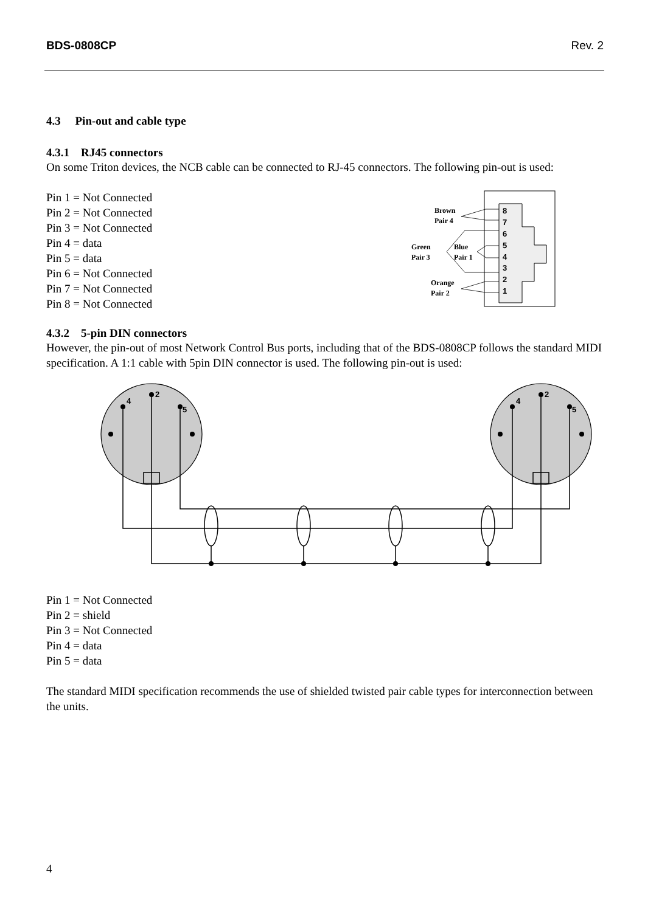BDS-0808CP Rev. 2
4.3 Pin-out and cable type
4.3.1 RJ45 connectors
On some Triton devices, the NCB cable can be connected to RJ-45 connectors. The following pin-out is used:
Pin 1 = Not Connected
Pin 2 = Not Connected
Pin 3 = Not Connected
Pin 4 = data
Pin 5 = data
Pin 6 = Not Connected
Pin 7 = Not Connected
Pin 8 = Not Connected
8
7
6
5
4
3
2
1
Brown
Pair 4
Green
Pair 3
Blue
Pair 1
Orange
Pair 2
4.3.2 5-pin DIN connectors
However, the pin-out of most Network Control Bus ports, including that of the BDS-0808CP follows the standard MIDI specification. A 1:1 cable with 5pin DIN connector is used. The following pin-out is used:
4
2
5
4
2
5
Pin 1 = Not Connected
Pin 2 = shield
Pin 3 = Not Connected
Pin 4 = data
Pin 5 = data
The standard MIDI specification recommends the use of shielded twisted pair cable types for interconnection between the units.
4